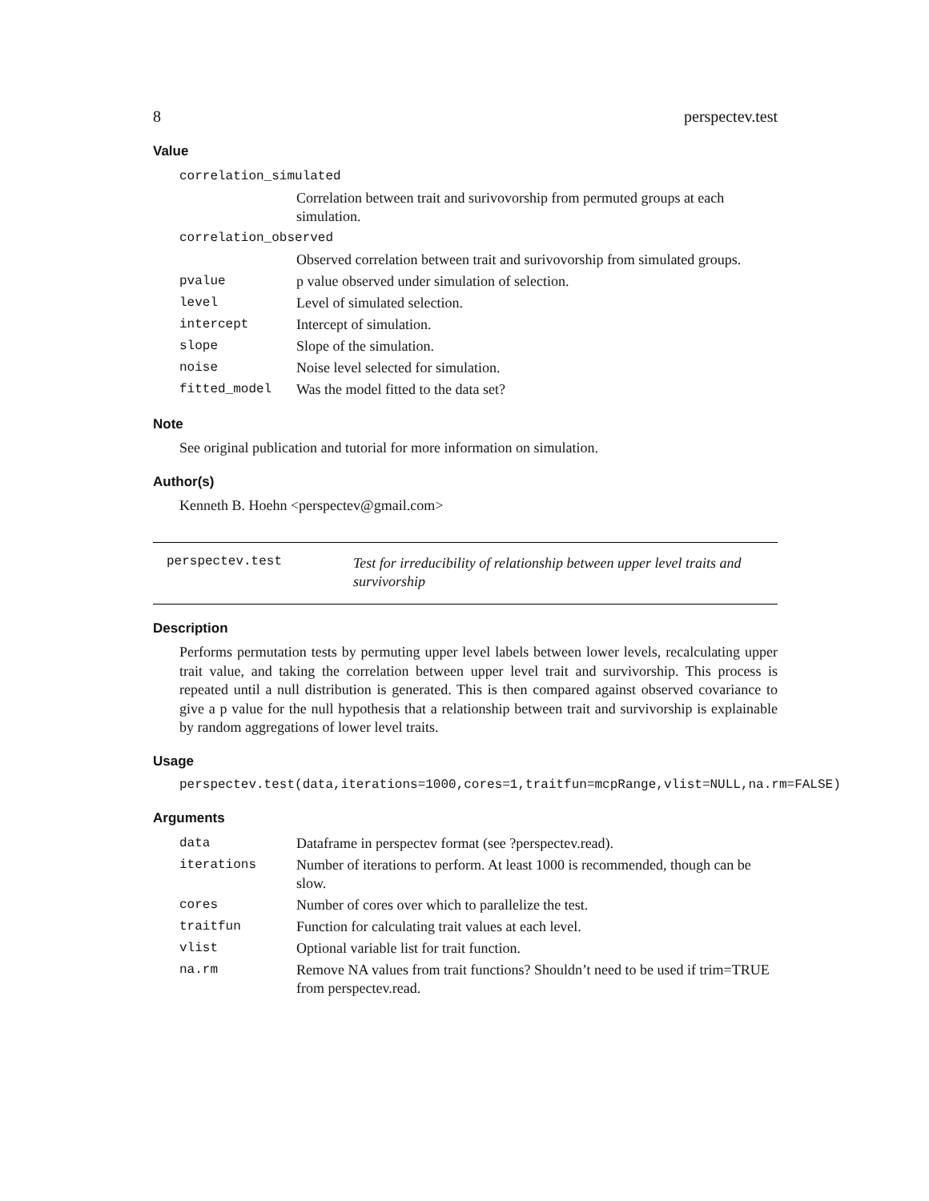8 perspectev.test
Value
| correlation_simulated | |
| | Correlation between trait and surivovorship from permuted groups at each simulation. |
| correlation_observed | |
| | Observed correlation between trait and surivovorship from simulated groups. |
| pvalue | p value observed under simulation of selection. |
| level | Level of simulated selection. |
| intercept | Intercept of simulation. |
| slope | Slope of the simulation. |
| noise | Noise level selected for simulation. |
| fitted_model | Was the model fitted to the data set? |
Note
See original publication and tutorial for more information on simulation.
Author(s)
Kenneth B. Hoehn <perspectev@gmail.com>
perspectev.test Test for irreducibility of relationship between upper level traits and survivorship
Description
Performs permutation tests by permuting upper level labels between lower levels, recalculating upper trait value, and taking the correlation between upper level trait and survivorship. This process is repeated until a null distribution is generated. This is then compared against observed covariance to give a p value for the null hypothesis that a relationship between trait and survivorship is explainable by random aggregations of lower level traits.
Usage
perspectev.test(data,iterations=1000,cores=1,traitfun=mcpRange,vlist=NULL,na.rm=FALSE)
Arguments
| data | Dataframe in perspectev format (see ?perspectev.read). |
| iterations | Number of iterations to perform. At least 1000 is recommended, though can be slow. |
| cores | Number of cores over which to parallelize the test. |
| traitfun | Function for calculating trait values at each level. |
| vlist | Optional variable list for trait function. |
| na.rm | Remove NA values from trait functions? Shouldn’t need to be used if trim=TRUE from perspectev.read. |